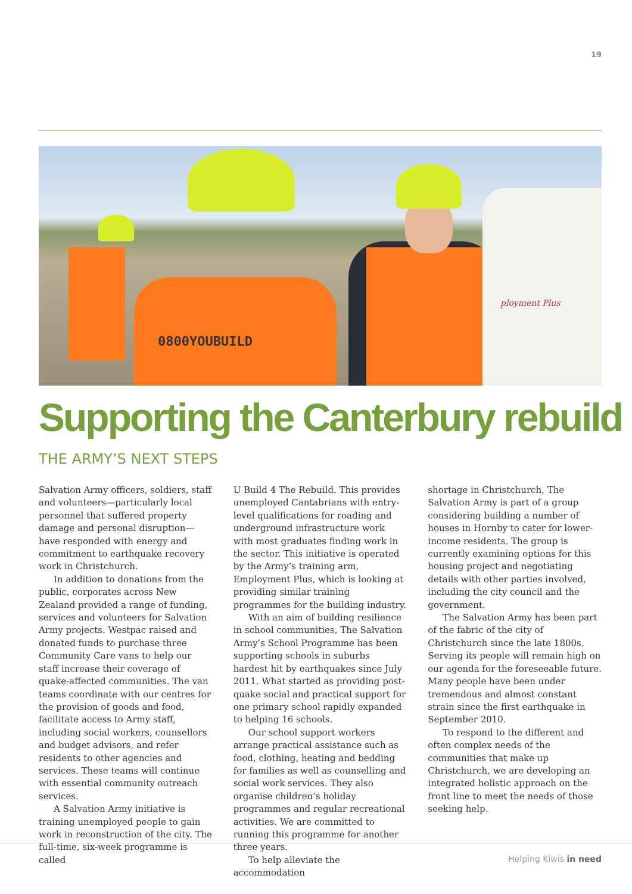19
0800YOUBUILD
ployment Plus
Supporting the Canterbury rebuild
THE ARMY’S NEXT STEPS
Salvation Army officers, soldiers, staff and volunteers—particularly local personnel that suffered property damage and personal disruption—have responded with energy and commitment to earthquake recovery work in Christchurch.
In addition to donations from the public, corporates across New Zealand provided a range of funding, services and volunteers for Salvation Army projects. Westpac raised and donated funds to purchase three Community Care vans to help our staff increase their coverage of quake-affected communities. The van teams coordinate with our centres for the provision of goods and food, facilitate access to Army staff, including social workers, counsellors and budget advisors, and refer residents to other agencies and services. These teams will continue with essential community outreach services.
A Salvation Army initiative is training unemployed people to gain work in reconstruction of the city. The full-time, six-week programme is called
U Build 4 The Rebuild. This provides unemployed Cantabrians with entry-level qualifications for roading and underground infrastructure work with most graduates finding work in the sector. This initiative is operated by the Army’s training arm, Employment Plus, which is looking at providing similar training programmes for the building industry.
With an aim of building resilience in school communities, The Salvation Army’s School Programme has been supporting schools in suburbs hardest hit by earthquakes since July 2011. What started as providing post-quake social and practical support for one primary school rapidly expanded to helping 16 schools.
Our school support workers arrange practical assistance such as food, clothing, heating and bedding for families as well as counselling and social work services. They also organise children’s holiday programmes and regular recreational activities. We are committed to running this programme for another three years.
To help alleviate the accommodation
shortage in Christchurch, The Salvation Army is part of a group considering building a number of houses in Hornby to cater for lower-income residents. The group is currently examining options for this housing project and negotiating details with other parties involved, including the city council and the government.
The Salvation Army has been part of the fabric of the city of Christchurch since the late 1800s. Serving its people will remain high on our agenda for the foreseeable future. Many people have been under tremendous and almost constant strain since the first earthquake in September 2010.
To respond to the different and often complex needs of the communities that make up Christchurch, we are developing an integrated holistic approach on the front line to meet the needs of those seeking help.
Helping Kiwis in need